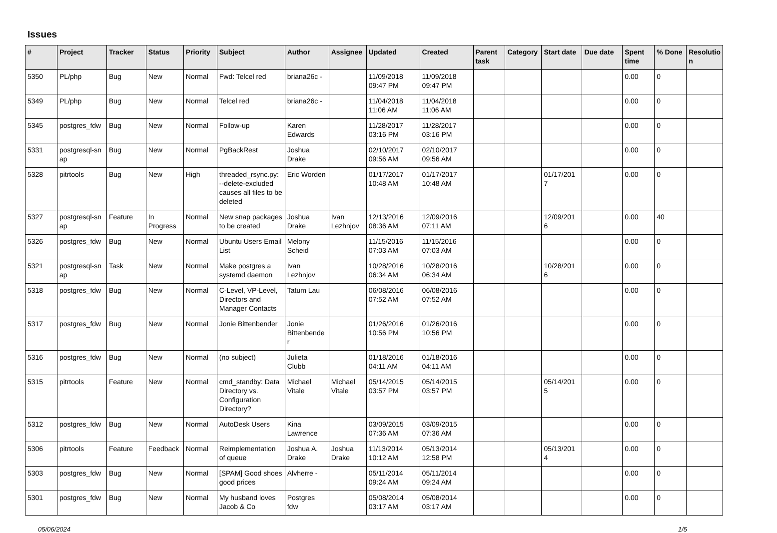Issues
| # | Project | Tracker | Status | Priority | Subject | Author | Assignee | Updated | Created | Parent task | Category | Start date | Due date | Spent time | % Done | Resolutio n |
| --- | --- | --- | --- | --- | --- | --- | --- | --- | --- | --- | --- | --- | --- | --- | --- | --- |
| 5350 | PL/php | Bug | New | Normal | Fwd: Telcel red | briana26c - | | 11/09/2018 09:47 PM | 11/09/2018 09:47 PM | | | | | 0.00 | 0 | |
| 5349 | PL/php | Bug | New | Normal | Telcel red | briana26c - | | 11/04/2018 11:06 AM | 11/04/2018 11:06 AM | | | | | 0.00 | 0 | |
| 5345 | postgres_fdw | Bug | New | Normal | Follow-up | Karen Edwards | | 11/28/2017 03:16 PM | 11/28/2017 03:16 PM | | | | | 0.00 | 0 | |
| 5331 | postgresql-sn ap | Bug | New | Normal | PgBackRest | Joshua Drake | | 02/10/2017 09:56 AM | 02/10/2017 09:56 AM | | | | | 0.00 | 0 | |
| 5328 | pitrtools | Bug | New | High | threaded_rsync.py: --delete-excluded causes all files to be deleted | Eric Worden | | 01/17/2017 10:48 AM | 01/17/2017 10:48 AM | | | 01/17/201 7 | | 0.00 | 0 | |
| 5327 | postgresql-sn ap | Feature | In Progress | Normal | New snap packages to be created | Joshua Drake | Ivan Lezhnjov | 12/13/2016 08:36 AM | 12/09/2016 07:11 AM | | | 12/09/201 6 | | 0.00 | 40 | |
| 5326 | postgres_fdw | Bug | New | Normal | Ubuntu Users Email List | Melony Scheid | | 11/15/2016 07:03 AM | 11/15/2016 07:03 AM | | | | | 0.00 | 0 | |
| 5321 | postgresql-sn ap | Task | New | Normal | Make postgres a systemd daemon | Ivan Lezhnjov | | 10/28/2016 06:34 AM | 10/28/2016 06:34 AM | | | 10/28/201 6 | | 0.00 | 0 | |
| 5318 | postgres_fdw | Bug | New | Normal | C-Level, VP-Level, Directors and Manager Contacts | Tatum Lau | | 06/08/2016 07:52 AM | 06/08/2016 07:52 AM | | | | | 0.00 | 0 | |
| 5317 | postgres_fdw | Bug | New | Normal | Jonie Bittenbender | Jonie Bittenbende r | | 01/26/2016 10:56 PM | 01/26/2016 10:56 PM | | | | | 0.00 | 0 | |
| 5316 | postgres_fdw | Bug | New | Normal | (no subject) | Julieta Clubb | | 01/18/2016 04:11 AM | 01/18/2016 04:11 AM | | | | | 0.00 | 0 | |
| 5315 | pitrtools | Feature | New | Normal | cmd_standby: Data Directory vs. Configuration Directory? | Michael Vitale | Michael Vitale | 05/14/2015 03:57 PM | 05/14/2015 03:57 PM | | | 05/14/201 5 | | 0.00 | 0 | |
| 5312 | postgres_fdw | Bug | New | Normal | AutoDesk Users | Kina Lawrence | | 03/09/2015 07:36 AM | 03/09/2015 07:36 AM | | | | | 0.00 | 0 | |
| 5306 | pitrtools | Feature | Feedback | Normal | Reimplementation of queue | Joshua A. Drake | Joshua Drake | 11/13/2014 10:12 AM | 05/13/2014 12:58 PM | | | 05/13/201 4 | | 0.00 | 0 | |
| 5303 | postgres_fdw | Bug | New | Normal | [SPAM] Good shoes good prices | Alvherre - | | 05/11/2014 09:24 AM | 05/11/2014 09:24 AM | | | | | 0.00 | 0 | |
| 5301 | postgres_fdw | Bug | New | Normal | My husband loves Jacob & Co | Postgres fdw | | 05/08/2014 03:17 AM | 05/08/2014 03:17 AM | | | | | 0.00 | 0 | |
05/06/2024 1/5